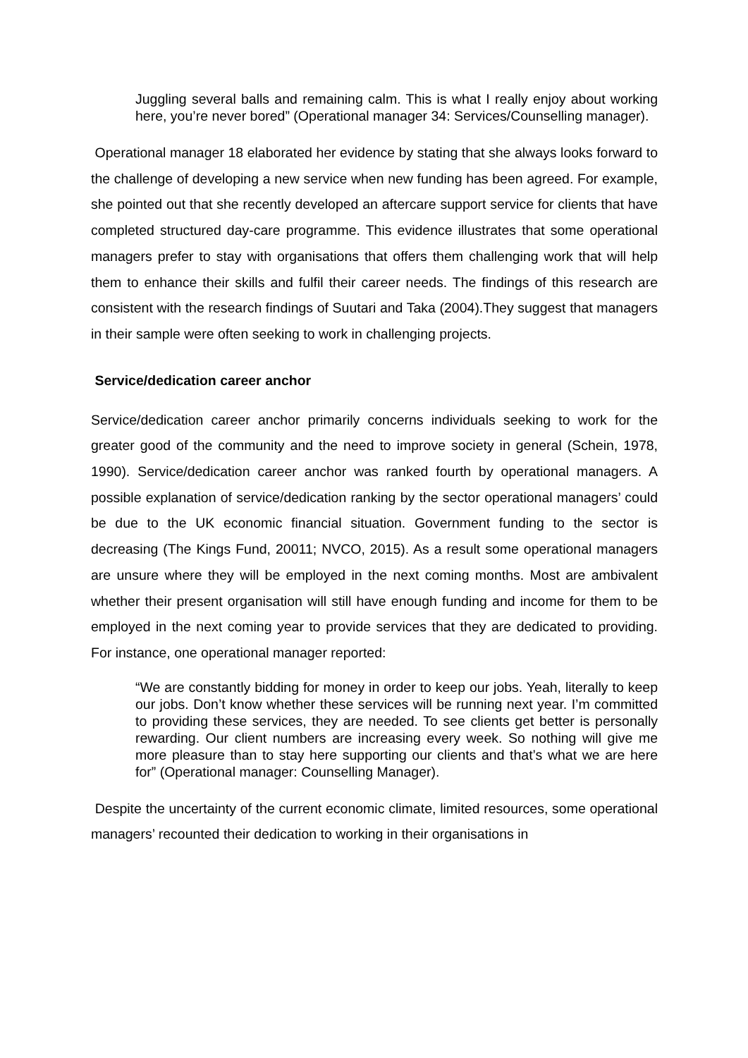Juggling several balls and remaining calm. This is what I really enjoy about working here, you’re never bored” (Operational manager 34: Services/Counselling manager).
Operational manager 18 elaborated her evidence by stating that she always looks forward to the challenge of developing a new service when new funding has been agreed. For example, she pointed out that she recently developed an aftercare support service for clients that have completed structured day-care programme. This evidence illustrates that some operational managers prefer to stay with organisations that offers them challenging work that will help them to enhance their skills and fulfil their career needs. The findings of this research are consistent with the research findings of Suutari and Taka (2004).They suggest that managers in their sample were often seeking to work in challenging projects.
Service/dedication career anchor
Service/dedication career anchor primarily concerns individuals seeking to work for the greater good of the community and the need to improve society in general (Schein, 1978, 1990). Service/dedication career anchor was ranked fourth by operational managers. A possible explanation of service/dedication ranking by the sector operational managers’ could be due to the UK economic financial situation. Government funding to the sector is decreasing (The Kings Fund, 20011; NVCO, 2015). As a result some operational managers are unsure where they will be employed in the next coming months. Most are ambivalent whether their present organisation will still have enough funding and income for them to be employed in the next coming year to provide services that they are dedicated to providing. For instance, one operational manager reported:
“We are constantly bidding for money in order to keep our jobs. Yeah, literally to keep our jobs. Don’t know whether these services will be running next year. I’m committed to providing these services, they are needed. To see clients get better is personally rewarding. Our client numbers are increasing every week. So nothing will give me more pleasure than to stay here supporting our clients and that’s what we are here for” (Operational manager: Counselling Manager).
Despite the uncertainty of the current economic climate, limited resources, some operational managers’ recounted their dedication to working in their organisations in